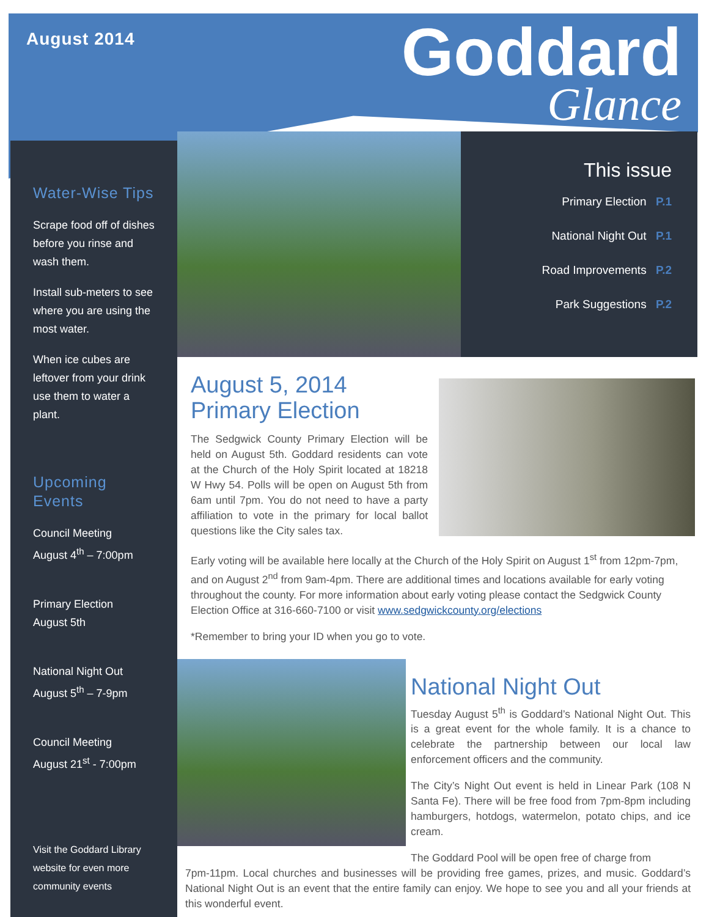August 2014
Goddard
Glance
Water-Wise Tips
Scrape food off of dishes before you rinse and wash them.
Install sub-meters to see where you are using the most water.
When ice cubes are leftover from your drink use them to water a plant.
Upcoming Events
Council Meeting
August 4<sup>th</sup> – 7:00pm
Primary Election
August 5th
National Night Out
August 5<sup>th</sup> – 7-9pm
Council Meeting
August 21<sup>st</sup> - 7:00pm
Visit the Goddard Library website for even more community events
This issue
Primary Election P.1
National Night Out P.1
Road Improvements P.2
Park Suggestions P.2
August 5, 2014
Primary Election
The Sedgwick County Primary Election will be held on August 5th. Goddard residents can vote at the Church of the Holy Spirit located at 18218 W Hwy 54. Polls will be open on August 5th from 6am until 7pm. You do not need to have a party affiliation to vote in the primary for local ballot questions like the City sales tax.
Early voting will be available here locally at the Church of the Holy Spirit on August 1<sup>st</sup> from 12pm-7pm, and on August 2<sup>nd</sup> from 9am-4pm. There are additional times and locations available for early voting throughout the county. For more information about early voting please contact the Sedgwick County Election Office at 316-660-7100 or visit www.sedgwickcounty.org/elections
*Remember to bring your ID when you go to vote.
National Night Out
Tuesday August 5<sup>th</sup> is Goddard’s National Night Out. This is a great event for the whole family. It is a chance to celebrate the partnership between our local law enforcement officers and the community.
The City’s Night Out event is held in Linear Park (108 N Santa Fe). There will be free food from 7pm-8pm including hamburgers, hotdogs, watermelon, potato chips, and ice cream.
The Goddard Pool will be open free of charge from
7pm-11pm. Local churches and businesses will be providing free games, prizes, and music. Goddard’s National Night Out is an event that the entire family can enjoy. We hope to see you and all your friends at this wonderful event.